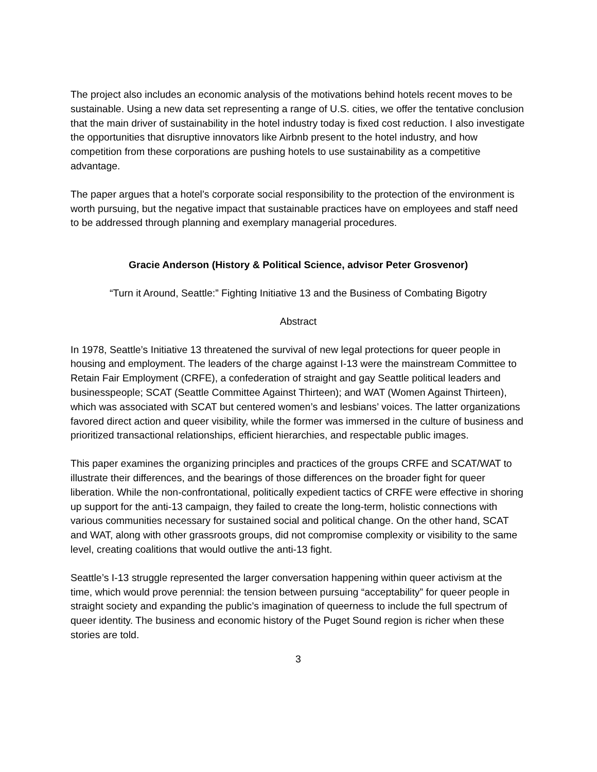The project also includes an economic analysis of the motivations behind hotels recent moves to be sustainable. Using a new data set representing a range of U.S. cities, we offer the tentative conclusion that the main driver of sustainability in the hotel industry today is fixed cost reduction. I also investigate the opportunities that disruptive innovators like Airbnb present to the hotel industry, and how competition from these corporations are pushing hotels to use sustainability as a competitive advantage.
The paper argues that a hotel’s corporate social responsibility to the protection of the environment is worth pursuing, but the negative impact that sustainable practices have on employees and staff need to be addressed through planning and exemplary managerial procedures.
Gracie Anderson (History & Political Science, advisor Peter Grosvenor)
“Turn it Around, Seattle:” Fighting Initiative 13 and the Business of Combating Bigotry
Abstract
In 1978, Seattle’s Initiative 13 threatened the survival of new legal protections for queer people in housing and employment. The leaders of the charge against I-13 were the mainstream Committee to Retain Fair Employment (CRFE), a confederation of straight and gay Seattle political leaders and businesspeople; SCAT (Seattle Committee Against Thirteen); and WAT (Women Against Thirteen), which was associated with SCAT but centered women’s and lesbians’ voices. The latter organizations favored direct action and queer visibility, while the former was immersed in the culture of business and prioritized transactional relationships, efficient hierarchies, and respectable public images.
This paper examines the organizing principles and practices of the groups CRFE and SCAT/WAT to illustrate their differences, and the bearings of those differences on the broader fight for queer liberation. While the non-confrontational, politically expedient tactics of CRFE were effective in shoring up support for the anti-13 campaign, they failed to create the long-term, holistic connections with various communities necessary for sustained social and political change. On the other hand, SCAT and WAT, along with other grassroots groups, did not compromise complexity or visibility to the same level, creating coalitions that would outlive the anti-13 fight.
Seattle’s I-13 struggle represented the larger conversation happening within queer activism at the time, which would prove perennial: the tension between pursuing “acceptability” for queer people in straight society and expanding the public’s imagination of queerness to include the full spectrum of queer identity. The business and economic history of the Puget Sound region is richer when these stories are told.
3